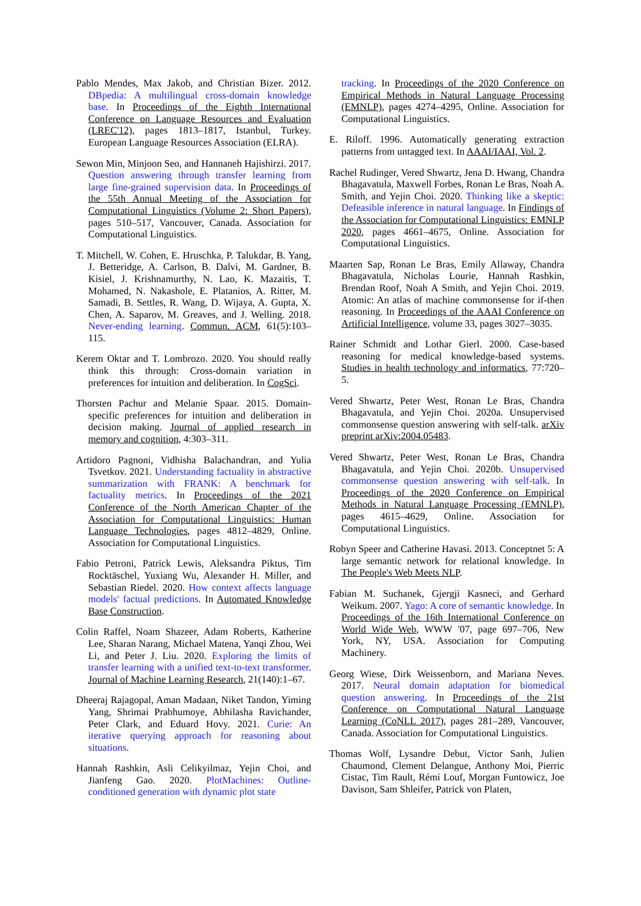Pablo Mendes, Max Jakob, and Christian Bizer. 2012. DBpedia: A multilingual cross-domain knowledge base. In Proceedings of the Eighth International Conference on Language Resources and Evaluation (LREC'12), pages 1813–1817, Istanbul, Turkey. European Language Resources Association (ELRA).
Sewon Min, Minjoon Seo, and Hannaneh Hajishirzi. 2017. Question answering through transfer learning from large fine-grained supervision data. In Proceedings of the 55th Annual Meeting of the Association for Computational Linguistics (Volume 2: Short Papers), pages 510–517, Vancouver, Canada. Association for Computational Linguistics.
T. Mitchell, W. Cohen, E. Hruschka, P. Talukdar, B. Yang, J. Betteridge, A. Carlson, B. Dalvi, M. Gardner, B. Kisiel, J. Krishnamurthy, N. Lao, K. Mazaitis, T. Mohamed, N. Nakashole, E. Platanios, A. Ritter, M. Samadi, B. Settles, R. Wang, D. Wijaya, A. Gupta, X. Chen, A. Saparov, M. Greaves, and J. Welling. 2018. Never-ending learning. Commun. ACM, 61(5):103–115.
Kerem Oktar and T. Lombrozo. 2020. You should really think this through: Cross-domain variation in preferences for intuition and deliberation. In CogSci.
Thorsten Pachur and Melanie Spaar. 2015. Domain-specific preferences for intuition and deliberation in decision making. Journal of applied research in memory and cognition, 4:303–311.
Artidoro Pagnoni, Vidhisha Balachandran, and Yulia Tsvetkov. 2021. Understanding factuality in abstractive summarization with FRANK: A benchmark for factuality metrics. In Proceedings of the 2021 Conference of the North American Chapter of the Association for Computational Linguistics: Human Language Technologies, pages 4812–4829, Online. Association for Computational Linguistics.
Fabio Petroni, Patrick Lewis, Aleksandra Piktus, Tim Rocktäschel, Yuxiang Wu, Alexander H. Miller, and Sebastian Riedel. 2020. How context affects language models' factual predictions. In Automated Knowledge Base Construction.
Colin Raffel, Noam Shazeer, Adam Roberts, Katherine Lee, Sharan Narang, Michael Matena, Yanqi Zhou, Wei Li, and Peter J. Liu. 2020. Exploring the limits of transfer learning with a unified text-to-text transformer. Journal of Machine Learning Research, 21(140):1–67.
Dheeraj Rajagopal, Aman Madaan, Niket Tandon, Yiming Yang, Shrimai Prabhumoye, Abhilasha Ravichander, Peter Clark, and Eduard Hovy. 2021. Curie: An iterative querying approach for reasoning about situations.
Hannah Rashkin, Asli Celikyilmaz, Yejin Choi, and Jianfeng Gao. 2020. PlotMachines: Outline-conditioned generation with dynamic plot state
tracking. In Proceedings of the 2020 Conference on Empirical Methods in Natural Language Processing (EMNLP), pages 4274–4295, Online. Association for Computational Linguistics.
E. Riloff. 1996. Automatically generating extraction patterns from untagged text. In AAAI/IAAI, Vol. 2.
Rachel Rudinger, Vered Shwartz, Jena D. Hwang, Chandra Bhagavatula, Maxwell Forbes, Ronan Le Bras, Noah A. Smith, and Yejin Choi. 2020. Thinking like a skeptic: Defeasible inference in natural language. In Findings of the Association for Computational Linguistics: EMNLP 2020, pages 4661–4675, Online. Association for Computational Linguistics.
Maarten Sap, Ronan Le Bras, Emily Allaway, Chandra Bhagavatula, Nicholas Lourie, Hannah Rashkin, Brendan Roof, Noah A Smith, and Yejin Choi. 2019. Atomic: An atlas of machine commonsense for if-then reasoning. In Proceedings of the AAAI Conference on Artificial Intelligence, volume 33, pages 3027–3035.
Rainer Schmidt and Lothar Gierl. 2000. Case-based reasoning for medical knowledge-based systems. Studies in health technology and informatics, 77:720–5.
Vered Shwartz, Peter West, Ronan Le Bras, Chandra Bhagavatula, and Yejin Choi. 2020a. Unsupervised commonsense question answering with self-talk. arXiv preprint arXiv:2004.05483.
Vered Shwartz, Peter West, Ronan Le Bras, Chandra Bhagavatula, and Yejin Choi. 2020b. Unsupervised commonsense question answering with self-talk. In Proceedings of the 2020 Conference on Empirical Methods in Natural Language Processing (EMNLP), pages 4615–4629, Online. Association for Computational Linguistics.
Robyn Speer and Catherine Havasi. 2013. Conceptnet 5: A large semantic network for relational knowledge. In The People's Web Meets NLP.
Fabian M. Suchanek, Gjergji Kasneci, and Gerhard Weikum. 2007. Yago: A core of semantic knowledge. In Proceedings of the 16th International Conference on World Wide Web, WWW '07, page 697–706, New York, NY, USA. Association for Computing Machinery.
Georg Wiese, Dirk Weissenborn, and Mariana Neves. 2017. Neural domain adaptation for biomedical question answering. In Proceedings of the 21st Conference on Computational Natural Language Learning (CoNLL 2017), pages 281–289, Vancouver, Canada. Association for Computational Linguistics.
Thomas Wolf, Lysandre Debut, Victor Sanh, Julien Chaumond, Clement Delangue, Anthony Moi, Pierric Cistac, Tim Rault, Rémi Louf, Morgan Funtowicz, Joe Davison, Sam Shleifer, Patrick von Platen,